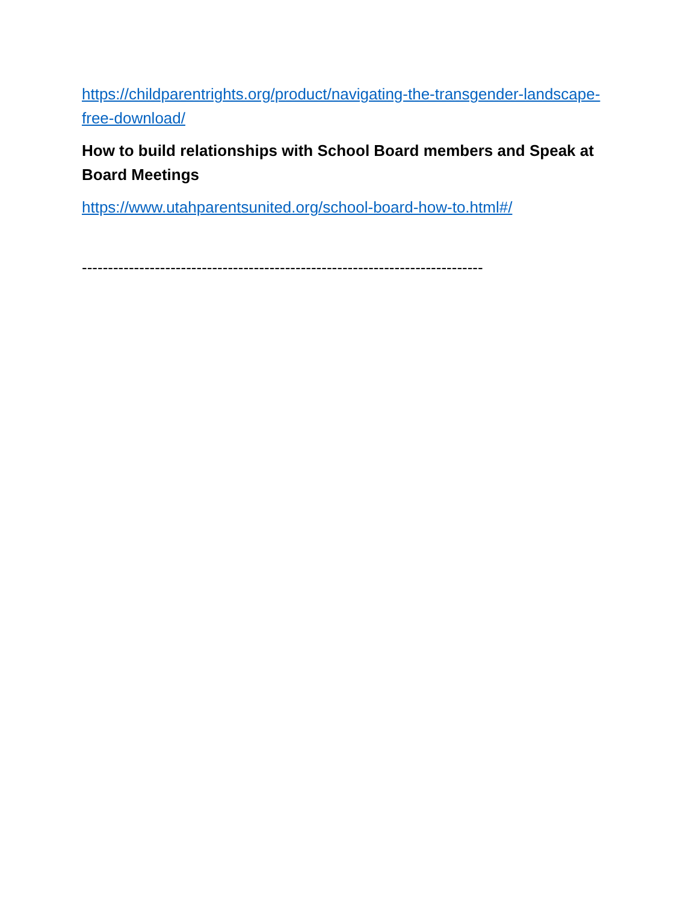https://childparentrights.org/product/navigating-the-transgender-landscape-free-download/
How to build relationships with School Board members and Speak at Board Meetings
https://www.utahparentsunited.org/school-board-how-to.html#/
-----------------------------------------------------------------------------